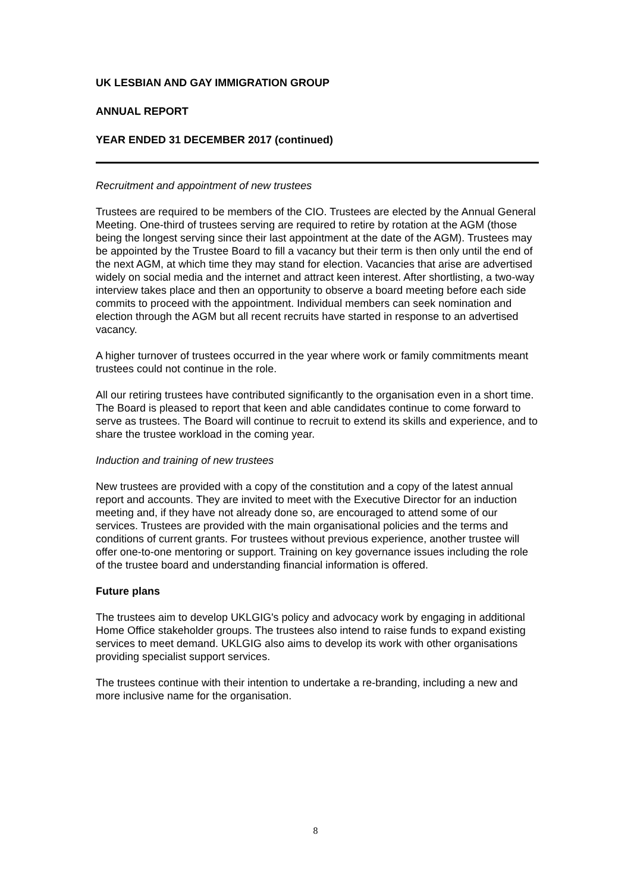UK LESBIAN AND GAY IMMIGRATION GROUP
ANNUAL REPORT
YEAR ENDED 31 DECEMBER 2017 (continued)
Recruitment and appointment of new trustees
Trustees are required to be members of the CIO. Trustees are elected by the Annual General Meeting. One-third of trustees serving are required to retire by rotation at the AGM (those being the longest serving since their last appointment at the date of the AGM). Trustees may be appointed by the Trustee Board to fill a vacancy but their term is then only until the end of the next AGM, at which time they may stand for election. Vacancies that arise are advertised widely on social media and the internet and attract keen interest. After shortlisting, a two-way interview takes place and then an opportunity to observe a board meeting before each side commits to proceed with the appointment. Individual members can seek nomination and election through the AGM but all recent recruits have started in response to an advertised vacancy.
A higher turnover of trustees occurred in the year where work or family commitments meant trustees could not continue in the role.
All our retiring trustees have contributed significantly to the organisation even in a short time. The Board is pleased to report that keen and able candidates continue to come forward to serve as trustees. The Board will continue to recruit to extend its skills and experience, and to share the trustee workload in the coming year.
Induction and training of new trustees
New trustees are provided with a copy of the constitution and a copy of the latest annual report and accounts. They are invited to meet with the Executive Director for an induction meeting and, if they have not already done so, are encouraged to attend some of our services. Trustees are provided with the main organisational policies and the terms and conditions of current grants. For trustees without previous experience, another trustee will offer one-to-one mentoring or support. Training on key governance issues including the role of the trustee board and understanding financial information is offered.
Future plans
The trustees aim to develop UKLGIG's policy and advocacy work by engaging in additional Home Office stakeholder groups. The trustees also intend to raise funds to expand existing services to meet demand. UKLGIG also aims to develop its work with other organisations providing specialist support services.
The trustees continue with their intention to undertake a re-branding, including a new and more inclusive name for the organisation.
8